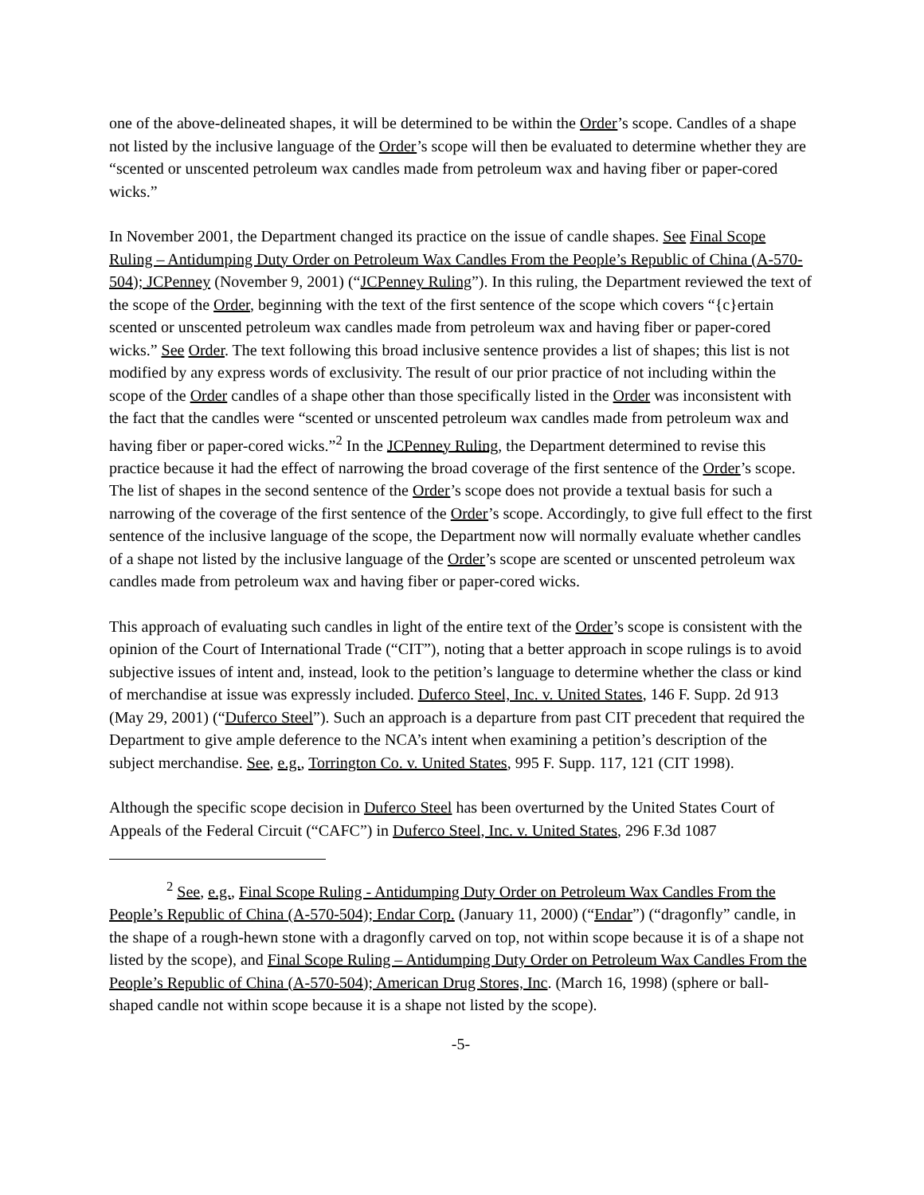one of the above-delineated shapes, it will be determined to be within the Order’s scope. Candles of a shape not listed by the inclusive language of the Order’s scope will then be evaluated to determine whether they are “scented or unscented petroleum wax candles made from petroleum wax and having fiber or paper-cored wicks.”
In November 2001, the Department changed its practice on the issue of candle shapes. See Final Scope Ruling – Antidumping Duty Order on Petroleum Wax Candles From the People’s Republic of China (A-570-504); JCPenney (November 9, 2001) (“JCPenney Ruling”). In this ruling, the Department reviewed the text of the scope of the Order, beginning with the text of the first sentence of the scope which covers “{c}ertain scented or unscented petroleum wax candles made from petroleum wax and having fiber or paper-cored wicks.” See Order. The text following this broad inclusive sentence provides a list of shapes; this list is not modified by any express words of exclusivity. The result of our prior practice of not including within the scope of the Order candles of a shape other than those specifically listed in the Order was inconsistent with the fact that the candles were “scented or unscented petroleum wax candles made from petroleum wax and having fiber or paper-cored wicks.”<sup>2</sup> In the JCPenney Ruling, the Department determined to revise this practice because it had the effect of narrowing the broad coverage of the first sentence of the Order’s scope. The list of shapes in the second sentence of the Order’s scope does not provide a textual basis for such a narrowing of the coverage of the first sentence of the Order’s scope. Accordingly, to give full effect to the first sentence of the inclusive language of the scope, the Department now will normally evaluate whether candles of a shape not listed by the inclusive language of the Order’s scope are scented or unscented petroleum wax candles made from petroleum wax and having fiber or paper-cored wicks.
This approach of evaluating such candles in light of the entire text of the Order’s scope is consistent with the opinion of the Court of International Trade (“CIT”), noting that a better approach in scope rulings is to avoid subjective issues of intent and, instead, look to the petition’s language to determine whether the class or kind of merchandise at issue was expressly included. Duferco Steel, Inc. v. United States, 146 F. Supp. 2d 913 (May 29, 2001) (“Duferco Steel”). Such an approach is a departure from past CIT precedent that required the Department to give ample deference to the NCA’s intent when examining a petition’s description of the subject merchandise. See, e.g., Torrington Co. v. United States, 995 F. Supp. 117, 121 (CIT 1998).
Although the specific scope decision in Duferco Steel has been overturned by the United States Court of Appeals of the Federal Circuit (“CAFC”) in Duferco Steel, Inc. v. United States, 296 F.3d 1087
<sup>2</sup> See, e.g., Final Scope Ruling - Antidumping Duty Order on Petroleum Wax Candles From the People’s Republic of China (A-570-504); Endar Corp. (January 11, 2000) (“Endar”) (“dragonfly” candle, in the shape of a rough-hewn stone with a dragonfly carved on top, not within scope because it is of a shape not listed by the scope), and Final Scope Ruling – Antidumping Duty Order on Petroleum Wax Candles From the People’s Republic of China (A-570-504); American Drug Stores, Inc. (March 16, 1998) (sphere or ball-shaped candle not within scope because it is a shape not listed by the scope).
-5-